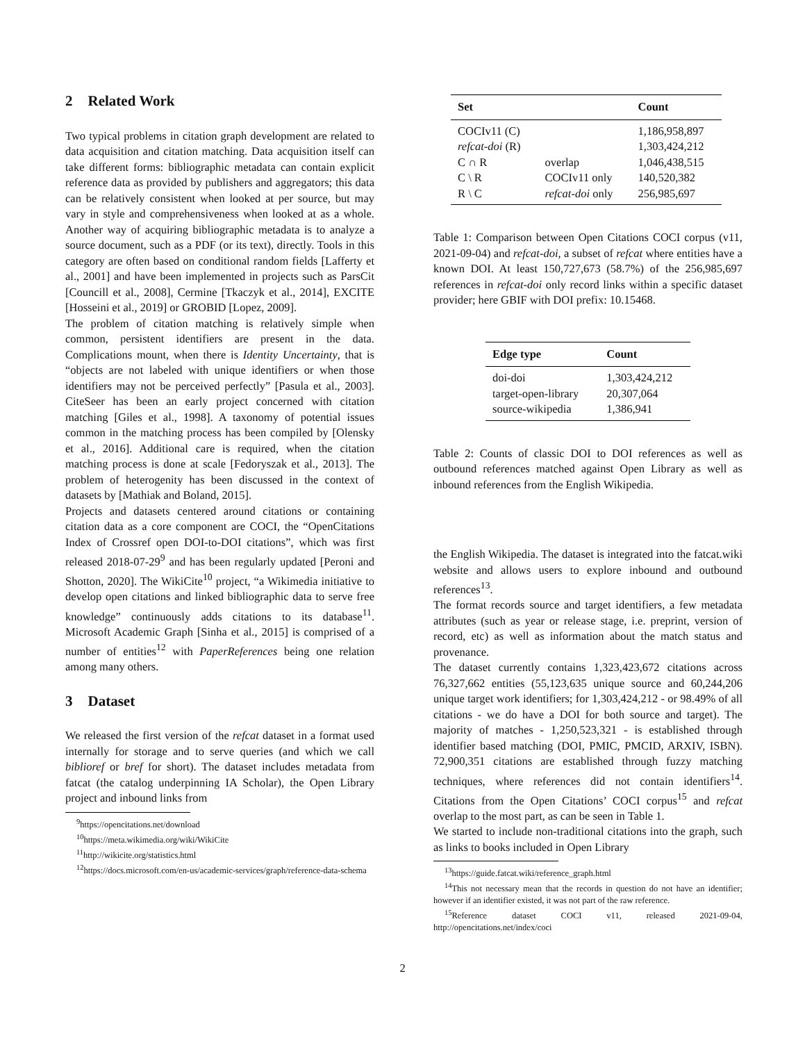2 Related Work
Two typical problems in citation graph development are related to data acquisition and citation matching. Data acquisition itself can take different forms: bibliographic metadata can contain explicit reference data as provided by publishers and aggregators; this data can be relatively consistent when looked at per source, but may vary in style and comprehensiveness when looked at as a whole. Another way of acquiring bibliographic metadata is to analyze a source document, such as a PDF (or its text), directly. Tools in this category are often based on conditional random fields [Lafferty et al., 2001] and have been implemented in projects such as ParsCit [Councill et al., 2008], Cermine [Tkaczyk et al., 2014], EXCITE [Hosseini et al., 2019] or GROBID [Lopez, 2009].
The problem of citation matching is relatively simple when common, persistent identifiers are present in the data. Complications mount, when there is Identity Uncertainty, that is “objects are not labeled with unique identifiers or when those identifiers may not be perceived perfectly” [Pasula et al., 2003]. CiteSeer has been an early project concerned with citation matching [Giles et al., 1998]. A taxonomy of potential issues common in the matching process has been compiled by [Olensky et al., 2016]. Additional care is required, when the citation matching process is done at scale [Fedoryszak et al., 2013]. The problem of heterogenity has been discussed in the context of datasets by [Mathiak and Boland, 2015].
Projects and datasets centered around citations or containing citation data as a core component are COCI, the “OpenCitations Index of Crossref open DOI-to-DOI citations”, which was first released 2018-07-29<sup>9</sup> and has been regularly updated [Peroni and Shotton, 2020]. The WikiCite<sup>10</sup> project, “a Wikimedia initiative to develop open citations and linked bibliographic data to serve free knowledge” continuously adds citations to its database<sup>11</sup>. Microsoft Academic Graph [Sinha et al., 2015] is comprised of a number of entities<sup>12</sup> with PaperReferences being one relation among many others.
3 Dataset
We released the first version of the refcat dataset in a format used internally for storage and to serve queries (and which we call biblioref or bref for short). The dataset includes metadata from fatcat (the catalog underpinning IA Scholar), the Open Library project and inbound links from
<sup>9</sup> https://opencitations.net/download
<sup>10</sup> https://meta.wikimedia.org/wiki/WikiCite
<sup>11</sup> http://wikicite.org/statistics.html
<sup>12</sup> https://docs.microsoft.com/en-us/academic-services/graph/reference-data-schema
| Set | | Count |
| --- | --- | --- |
| COCIv11 (C) | | 1,186,958,897 |
| refcat-doi (R) | | 1,303,424,212 |
| C ∩ R | overlap | 1,046,438,515 |
| C \ R | COCIv11 only | 140,520,382 |
| R \ C | refcat-doi only | 256,985,697 |
Table 1: Comparison between Open Citations COCI corpus (v11, 2021-09-04) and refcat-doi, a subset of refcat where entities have a known DOI. At least 150,727,673 (58.7%) of the 256,985,697 references in refcat-doi only record links within a specific dataset provider; here GBIF with DOI prefix: 10.15468.
| Edge type | Count |
| --- | --- |
| doi-doi | 1,303,424,212 |
| target-open-library | 20,307,064 |
| source-wikipedia | 1,386,941 |
Table 2: Counts of classic DOI to DOI references as well as outbound references matched against Open Library as well as inbound references from the English Wikipedia.
the English Wikipedia. The dataset is integrated into the fatcat.wiki website and allows users to explore inbound and outbound references<sup>13</sup>.
The format records source and target identifiers, a few metadata attributes (such as year or release stage, i.e. preprint, version of record, etc) as well as information about the match status and provenance.
The dataset currently contains 1,323,423,672 citations across 76,327,662 entities (55,123,635 unique source and 60,244,206 unique target work identifiers; for 1,303,424,212 - or 98.49% of all citations - we do have a DOI for both source and target). The majority of matches - 1,250,523,321 - is established through identifier based matching (DOI, PMIC, PMCID, ARXIV, ISBN). 72,900,351 citations are established through fuzzy matching techniques, where references did not contain identifiers<sup>14</sup>. Citations from the Open Citations’ COCI corpus<sup>15</sup> and refcat overlap to the most part, as can be seen in Table 1.
We started to include non-traditional citations into the graph, such as links to books included in Open Library
<sup>13</sup> https://guide.fatcat.wiki/reference_graph.html
<sup>14</sup> This not necessary mean that the records in question do not have an identifier; however if an identifier existed, it was not part of the raw reference.
<sup>15</sup> Reference dataset COCI v11, released 2021-09-04, http://opencitations.net/index/coci
2